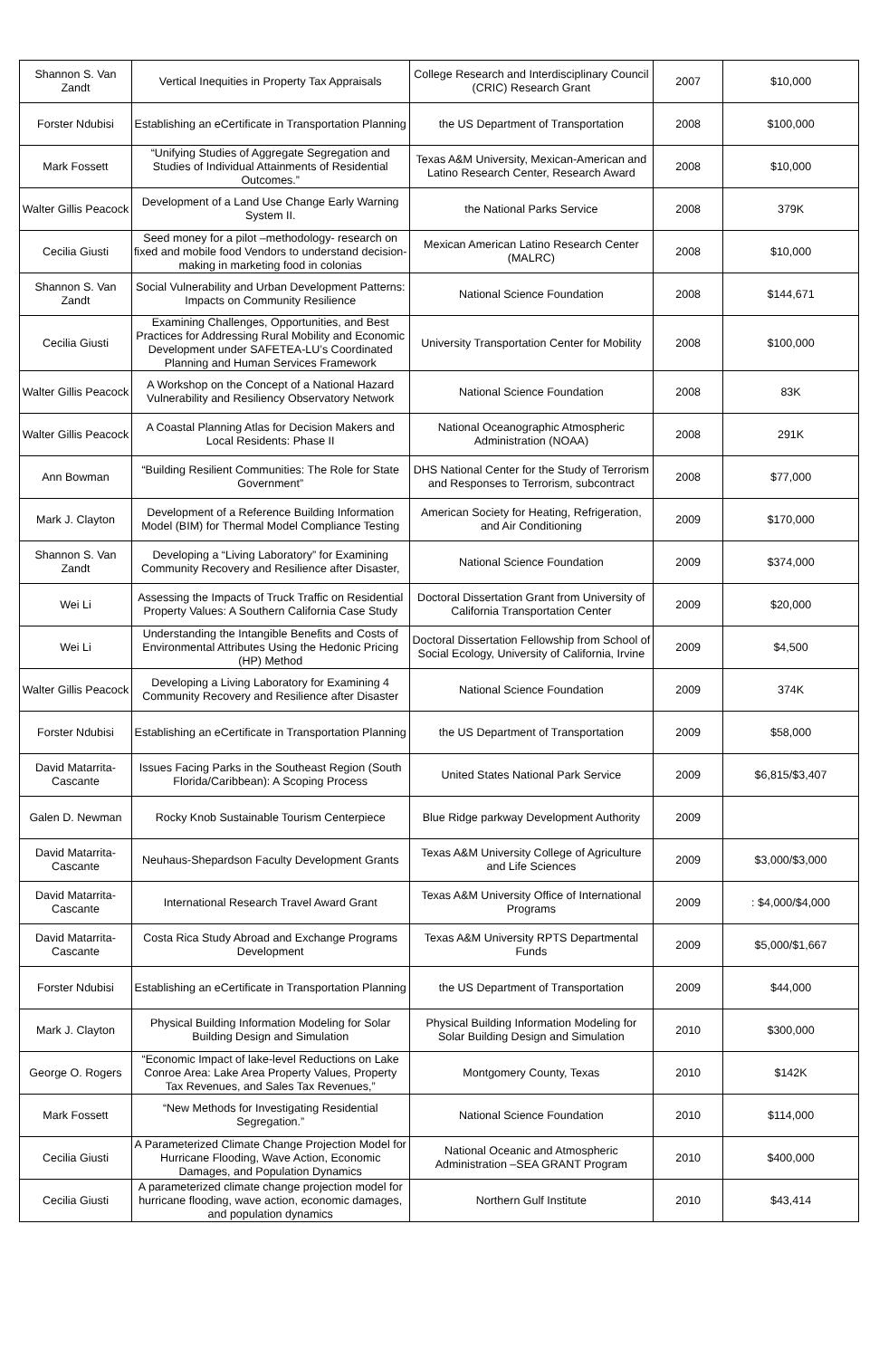| Shannon S. Van Zandt | Vertical Inequities in Property Tax Appraisals | College Research and Interdisciplinary Council (CRIC) Research Grant | 2007 | $10,000 |
| Forster Ndubisi | Establishing an eCertificate in Transportation Planning | the US Department of Transportation | 2008 | $100,000 |
| Mark Fossett | “Unifying Studies of Aggregate Segregation and Studies of Individual Attainments of Residential Outcomes.” | Texas A&M University, Mexican-American and Latino Research Center, Research Award | 2008 | $10,000 |
| Walter Gillis Peacock | Development of a Land Use Change Early Warning System II. | the National Parks Service | 2008 | 379K |
| Cecilia Giusti | Seed money for a pilot –methodology- research on fixed and mobile food Vendors to understand decision-making in marketing food in colonias | Mexican American Latino Research Center (MALRC) | 2008 | $10,000 |
| Shannon S. Van Zandt | Social Vulnerability and Urban Development Patterns: Impacts on Community Resilience | National Science Foundation | 2008 | $144,671 |
| Cecilia Giusti | Examining Challenges, Opportunities, and Best Practices for Addressing Rural Mobility and Economic Development under SAFETEA-LU’s Coordinated Planning and Human Services Framework | University Transportation Center for Mobility | 2008 | $100,000 |
| Walter Gillis Peacock | A Workshop on the Concept of a National Hazard Vulnerability and Resiliency Observatory Network | National Science Foundation | 2008 | 83K |
| Walter Gillis Peacock | A Coastal Planning Atlas for Decision Makers and Local Residents: Phase II | National Oceanographic Atmospheric Administration (NOAA) | 2008 | 291K |
| Ann Bowman | “Building Resilient Communities: The Role for State Government” | DHS National Center for the Study of Terrorism and Responses to Terrorism, subcontract | 2008 | $77,000 |
| Mark J. Clayton | Development of a Reference Building Information Model (BIM) for Thermal Model Compliance Testing | American Society for Heating, Refrigeration, and Air Conditioning | 2009 | $170,000 |
| Shannon S. Van Zandt | Developing a “Living Laboratory” for Examining Community Recovery and Resilience after Disaster, | National Science Foundation | 2009 | $374,000 |
| Wei Li | Assessing the Impacts of Truck Traffic on Residential Property Values: A Southern California Case Study | Doctoral Dissertation Grant from University of California Transportation Center | 2009 | $20,000 |
| Wei Li | Understanding the Intangible Benefits and Costs of Environmental Attributes Using the Hedonic Pricing (HP) Method | Doctoral Dissertation Fellowship from School of Social Ecology, University of California, Irvine | 2009 | $4,500 |
| Walter Gillis Peacock | Developing a Living Laboratory for Examining 4 Community Recovery and Resilience after Disaster | National Science Foundation | 2009 | 374K |
| Forster Ndubisi | Establishing an eCertificate in Transportation Planning | the US Department of Transportation | 2009 | $58,000 |
| David Matarrita-Cascante | Issues Facing Parks in the Southeast Region (South Florida/Caribbean): A Scoping Process | United States National Park Service | 2009 | $6,815/$3,407 |
| Galen D. Newman | Rocky Knob Sustainable Tourism Centerpiece | Blue Ridge parkway Development Authority | 2009 | |
| David Matarrita-Cascante | Neuhaus-Shepardson Faculty Development Grants | Texas A&M University College of Agriculture and Life Sciences | 2009 | $3,000/$3,000 |
| David Matarrita-Cascante | International Research Travel Award Grant | Texas A&M University Office of International Programs | 2009 | : $4,000/$4,000 |
| David Matarrita-Cascante | Costa Rica Study Abroad and Exchange Programs Development | Texas A&M University RPTS Departmental Funds | 2009 | $5,000/$1,667 |
| Forster Ndubisi | Establishing an eCertificate in Transportation Planning | the US Department of Transportation | 2009 | $44,000 |
| Mark J. Clayton | Physical Building Information Modeling for Solar Building Design and Simulation | Physical Building Information Modeling for Solar Building Design and Simulation | 2010 | $300,000 |
| George O. Rogers | “Economic Impact of lake-level Reductions on Lake Conroe Area: Lake Area Property Values, Property Tax Revenues, and Sales Tax Revenues,” | Montgomery County, Texas | 2010 | $142K |
| Mark Fossett | “New Methods for Investigating Residential Segregation.” | National Science Foundation | 2010 | $114,000 |
| Cecilia Giusti | A Parameterized Climate Change Projection Model for Hurricane Flooding, Wave Action, Economic Damages, and Population Dynamics | National Oceanic and Atmospheric Administration –SEA GRANT Program | 2010 | $400,000 |
| Cecilia Giusti | A parameterized climate change projection model for hurricane flooding, wave action, economic damages, and population dynamics | Northern Gulf Institute | 2010 | $43,414 |